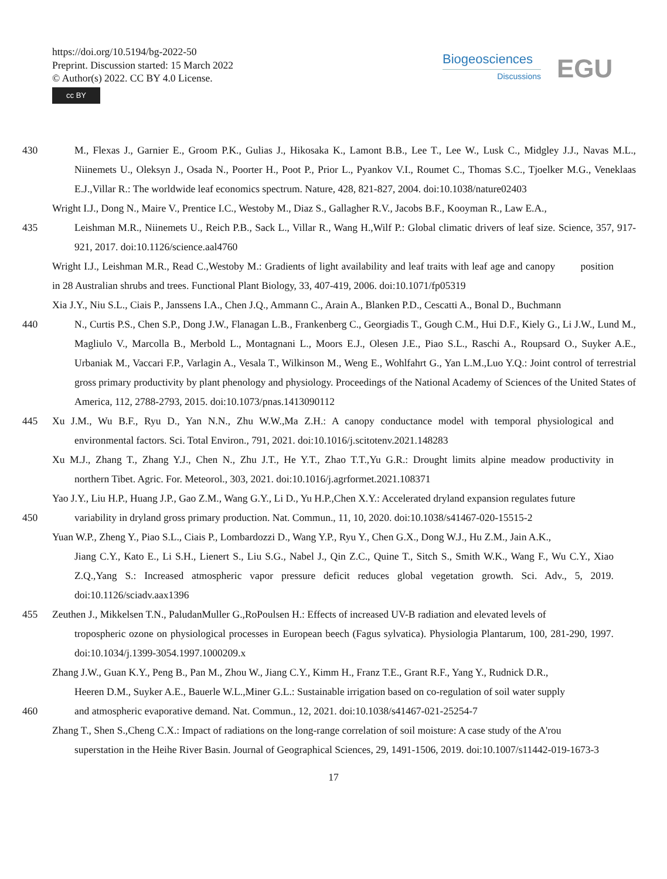https://doi.org/10.5194/bg-2022-50
Preprint. Discussion started: 15 March 2022
© Author(s) 2022. CC BY 4.0 License.
cc BY
Biogeosciences
Discussions
EGU
430 M., Flexas J., Garnier E., Groom P.K., Gulias J., Hikosaka K., Lamont B.B., Lee T., Lee W., Lusk C., Midgley J.J., Navas M.L., Niinemets U., Oleksyn J., Osada N., Poorter H., Poot P., Prior L., Pyankov V.I., Roumet C., Thomas S.C., Tjoelker M.G., Veneklaas E.J.,Villar R.: The worldwide leaf economics spectrum. Nature, 428, 821-827, 2004. doi:10.1038/nature02403
Wright I.J., Dong N., Maire V., Prentice I.C., Westoby M., Diaz S., Gallagher R.V., Jacobs B.F., Kooyman R., Law E.A.,
435 Leishman M.R., Niinemets U., Reich P.B., Sack L., Villar R., Wang H.,Wilf P.: Global climatic drivers of leaf size. Science, 357, 917-921, 2017. doi:10.1126/science.aal4760
Wright I.J., Leishman M.R., Read C.,Westoby M.: Gradients of light availability and leaf traits with leaf age and canopy position in 28 Australian shrubs and trees. Functional Plant Biology, 33, 407-419, 2006. doi:10.1071/fp05319
Xia J.Y., Niu S.L., Ciais P., Janssens I.A., Chen J.Q., Ammann C., Arain A., Blanken P.D., Cescatti A., Bonal D., Buchmann
440 N., Curtis P.S., Chen S.P., Dong J.W., Flanagan L.B., Frankenberg C., Georgiadis T., Gough C.M., Hui D.F., Kiely G., Li J.W., Lund M., Magliulo V., Marcolla B., Merbold L., Montagnani L., Moors E.J., Olesen J.E., Piao S.L., Raschi A., Roupsard O., Suyker A.E., Urbaniak M., Vaccari F.P., Varlagin A., Vesala T., Wilkinson M., Weng E., Wohlfahrt G., Yan L.M.,Luo Y.Q.: Joint control of terrestrial gross primary productivity by plant phenology and physiology. Proceedings of the National Academy of Sciences of the United States of America, 112, 2788-2793, 2015. doi:10.1073/pnas.1413090112
445 Xu J.M., Wu B.F., Ryu D., Yan N.N., Zhu W.W.,Ma Z.H.: A canopy conductance model with temporal physiological and environmental factors. Sci. Total Environ., 791, 2021. doi:10.1016/j.scitotenv.2021.148283
Xu M.J., Zhang T., Zhang Y.J., Chen N., Zhu J.T., He Y.T., Zhao T.T.,Yu G.R.: Drought limits alpine meadow productivity in northern Tibet. Agric. For. Meteorol., 303, 2021. doi:10.1016/j.agrformet.2021.108371
Yao J.Y., Liu H.P., Huang J.P., Gao Z.M., Wang G.Y., Li D., Yu H.P.,Chen X.Y.: Accelerated dryland expansion regulates future
450 variability in dryland gross primary production. Nat. Commun., 11, 10, 2020. doi:10.1038/s41467-020-15515-2
Yuan W.P., Zheng Y., Piao S.L., Ciais P., Lombardozzi D., Wang Y.P., Ryu Y., Chen G.X., Dong W.J., Hu Z.M., Jain A.K.,
Jiang C.Y., Kato E., Li S.H., Lienert S., Liu S.G., Nabel J., Qin Z.C., Quine T., Sitch S., Smith W.K., Wang F., Wu C.Y., Xiao Z.Q.,Yang S.: Increased atmospheric vapor pressure deficit reduces global vegetation growth. Sci. Adv., 5, 2019. doi:10.1126/sciadv.aax1396
455 Zeuthen J., Mikkelsen T.N., PaludanMuller G.,RoPoulsen H.: Effects of increased UV-B radiation and elevated levels of
tropospheric ozone on physiological processes in European beech (Fagus sylvatica). Physiologia Plantarum, 100, 281-290, 1997. doi:10.1034/j.1399-3054.1997.1000209.x
Zhang J.W., Guan K.Y., Peng B., Pan M., Zhou W., Jiang C.Y., Kimm H., Franz T.E., Grant R.F., Yang Y., Rudnick D.R.,
Heeren D.M., Suyker A.E., Bauerle W.L.,Miner G.L.: Sustainable irrigation based on co-regulation of soil water supply
460 and atmospheric evaporative demand. Nat. Commun., 12, 2021. doi:10.1038/s41467-021-25254-7
Zhang T., Shen S.,Cheng C.X.: Impact of radiations on the long-range correlation of soil moisture: A case study of the A'rou
superstation in the Heihe River Basin. Journal of Geographical Sciences, 29, 1491-1506, 2019. doi:10.1007/s11442-019-1673-3
17